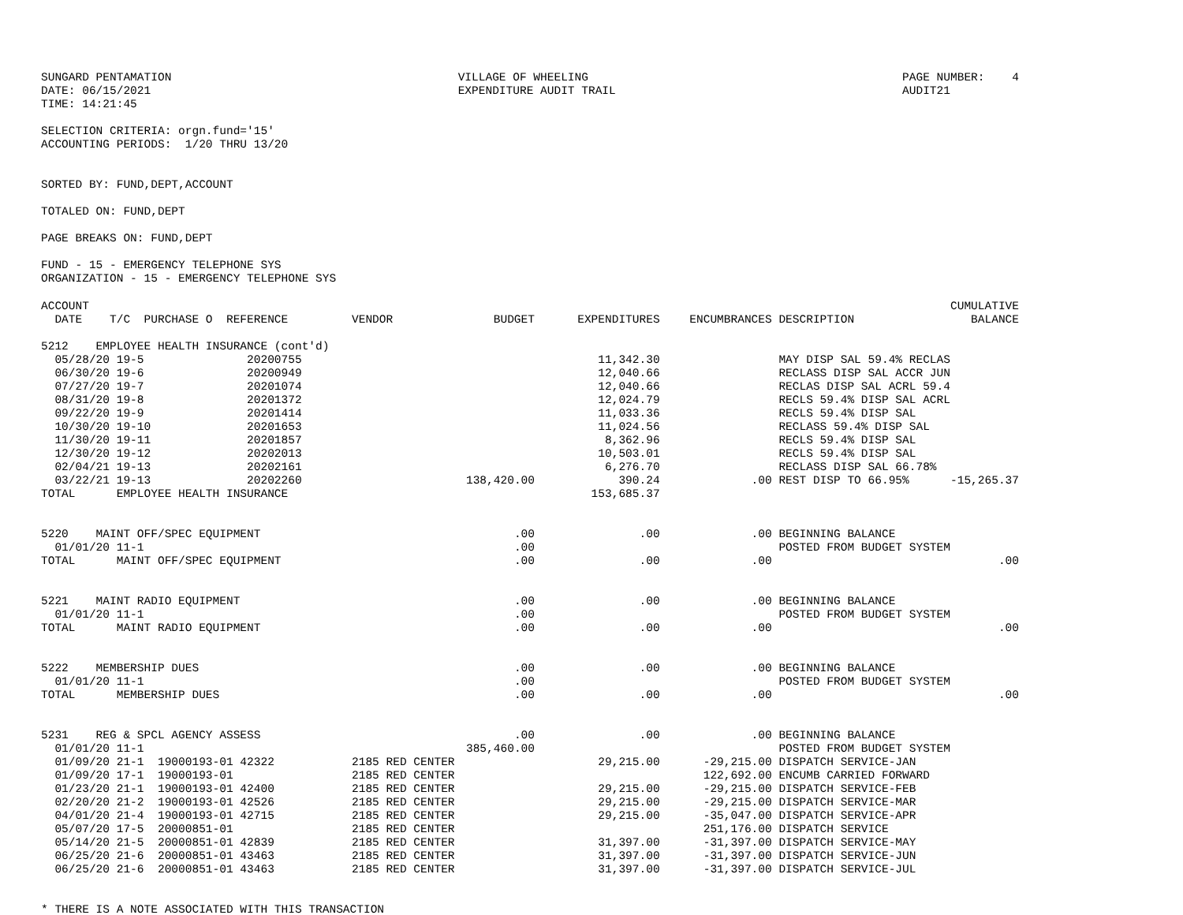SUNGARD PENTAMATION
DATE: 06/15/2021
TIME: 14:21:45
VILLAGE OF WHEELING
EXPENDITURE AUDIT TRAIL
PAGE NUMBER:    4
AUDIT21
SELECTION CRITERIA: orgn.fund='15'
ACCOUNTING PERIODS:  1/20 THRU 13/20


SORTED BY: FUND,DEPT,ACCOUNT

TOTALED ON: FUND,DEPT

PAGE BREAKS ON: FUND,DEPT

FUND - 15 - EMERGENCY TELEPHONE SYS
ORGANIZATION - 15 - EMERGENCY TELEPHONE SYS
| ACCOUNT DATE T/C PURCHASE O REFERENCE | VENDOR | BUDGET | EXPENDITURES | ENCUMBRANCES | DESCRIPTION | CUMULATIVE BALANCE |
| --- | --- | --- | --- | --- | --- | --- |
| 5212 EMPLOYEE HEALTH INSURANCE (cont'd) 05/28/20 19-5 20200755 06/30/20 19-6 20200949 07/27/20 19-7 20201074 08/31/20 19-8 20201372 09/22/20 19-9 20201414 10/30/20 19-10 20201653 11/30/20 19-11 20201857 12/30/20 19-12 20202013 02/04/21 19-13 20202161 03/22/21 19-13 20202260 TOTAL EMPLOYEE HEALTH INSURANCE | | 138,420.00 | 11,342.30 12,040.66 12,040.66 12,024.79 11,033.36 11,024.56 8,362.96 10,503.01 6,276.70 390.24 153,685.37 | .00 | MAY DISP SAL 59.4% RECLAS RECLASS DISP SAL ACCR JUN RECLAS DISP SAL ACRL 59.4 RECLS 59.4% DISP SAL ACRL RECLS 59.4% DISP SAL RECLASS 59.4% DISP SAL RECLS 59.4% DISP SAL RECLS 59.4% DISP SAL RECLASS DISP SAL 66.78% REST DISP TO 66.95% | -15,265.37 |
| 5220 MAINT OFF/SPEC EQUIPMENT 01/01/20 11-1 TOTAL MAINT OFF/SPEC EQUIPMENT | | .00 .00 .00 | .00 .00 | .00 .00 | BEGINNING BALANCE POSTED FROM BUDGET SYSTEM | .00 |
| 5221 MAINT RADIO EQUIPMENT 01/01/20 11-1 TOTAL MAINT RADIO EQUIPMENT | | .00 .00 .00 | .00 .00 | .00 .00 | BEGINNING BALANCE POSTED FROM BUDGET SYSTEM | .00 |
| 5222 MEMBERSHIP DUES 01/01/20 11-1 TOTAL MEMBERSHIP DUES | | .00 .00 .00 | .00 .00 | .00 .00 | BEGINNING BALANCE POSTED FROM BUDGET SYSTEM | .00 |
| 5231 REG & SPCL AGENCY ASSESS 01/01/20 11-1 01/09/20 21-1 19000193-01 42322 01/09/20 17-1 19000193-01 01/23/20 21-1 19000193-01 42400 02/20/20 21-2 19000193-01 42526 04/01/20 21-4 19000193-01 42715 05/07/20 17-5 20000851-01 05/14/20 21-5 20000851-01 42839 06/25/20 21-6 20000851-01 43463 06/25/20 21-6 20000851-01 43463 | 2185 RED CENTER 2185 RED CENTER 2185 RED CENTER 2185 RED CENTER 2185 RED CENTER 2185 RED CENTER 2185 RED CENTER 2185 RED CENTER 2185 RED CENTER | .00 385,460.00 | .00 29,215.00 29,215.00 29,215.00 29,215.00 31,397.00 31,397.00 31,397.00 | .00 -29,215.00 122,692.00 -29,215.00 -29,215.00 -35,047.00 251,176.00 -31,397.00 -31,397.00 -31,397.00 | BEGINNING BALANCE POSTED FROM BUDGET SYSTEM DISPATCH SERVICE-JAN ENCUMB CARRIED FORWARD DISPATCH SERVICE-FEB DISPATCH SERVICE-MAR DISPATCH SERVICE-APR DISPATCH SERVICE DISPATCH SERVICE-MAY DISPATCH SERVICE-JUN DISPATCH SERVICE-JUL | |
* THERE IS A NOTE ASSOCIATED WITH THIS TRANSACTION